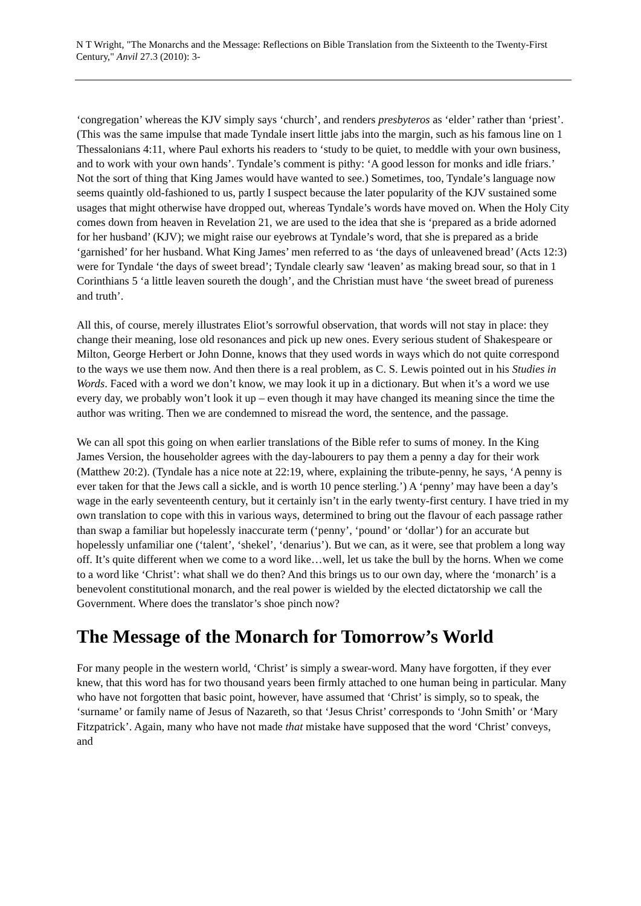N T Wright, "The Monarchs and the Message: Reflections on Bible Translation from the Sixteenth to the Twenty-First Century," Anvil 27.3 (2010): 3-
‘congregation’ whereas the KJV simply says ‘church’, and renders presbyteros as ‘elder’ rather than ‘priest’. (This was the same impulse that made Tyndale insert little jabs into the margin, such as his famous line on 1 Thessalonians 4:11, where Paul exhorts his readers to ‘study to be quiet, to meddle with your own business, and to work with your own hands’. Tyndale’s comment is pithy: ‘A good lesson for monks and idle friars.’ Not the sort of thing that King James would have wanted to see.) Sometimes, too, Tyndale’s language now seems quaintly old-fashioned to us, partly I suspect because the later popularity of the KJV sustained some usages that might otherwise have dropped out, whereas Tyndale’s words have moved on. When the Holy City comes down from heaven in Revelation 21, we are used to the idea that she is ‘prepared as a bride adorned for her husband’ (KJV); we might raise our eyebrows at Tyndale’s word, that she is prepared as a bride ‘garnished’ for her husband. What King James’ men referred to as ‘the days of unleavened bread’ (Acts 12:3) were for Tyndale ‘the days of sweet bread’; Tyndale clearly saw ‘leaven’ as making bread sour, so that in 1 Corinthians 5 ‘a little leaven soureth the dough’, and the Christian must have ‘the sweet bread of pureness and truth’.
All this, of course, merely illustrates Eliot’s sorrowful observation, that words will not stay in place: they change their meaning, lose old resonances and pick up new ones. Every serious student of Shakespeare or Milton, George Herbert or John Donne, knows that they used words in ways which do not quite correspond to the ways we use them now. And then there is a real problem, as C. S. Lewis pointed out in his Studies in Words. Faced with a word we don’t know, we may look it up in a dictionary. But when it’s a word we use every day, we probably won’t look it up – even though it may have changed its meaning since the time the author was writing. Then we are condemned to misread the word, the sentence, and the passage.
We can all spot this going on when earlier translations of the Bible refer to sums of money. In the King James Version, the householder agrees with the day-labourers to pay them a penny a day for their work (Matthew 20:2). (Tyndale has a nice note at 22:19, where, explaining the tribute-penny, he says, ‘A penny is ever taken for that the Jews call a sickle, and is worth 10 pence sterling.’) A ‘penny’ may have been a day’s wage in the early seventeenth century, but it certainly isn’t in the early twenty-first century. I have tried in my own translation to cope with this in various ways, determined to bring out the flavour of each passage rather than swap a familiar but hopelessly inaccurate term (‘penny’, ‘pound’ or ‘dollar’) for an accurate but hopelessly unfamiliar one (‘talent’, ‘shekel’, ‘denarius’). But we can, as it were, see that problem a long way off. It’s quite different when we come to a word like…well, let us take the bull by the horns. When we come to a word like ‘Christ’: what shall we do then? And this brings us to our own day, where the ‘monarch’ is a benevolent constitutional monarch, and the real power is wielded by the elected dictatorship we call the Government. Where does the translator’s shoe pinch now?
The Message of the Monarch for Tomorrow’s World
For many people in the western world, ‘Christ’ is simply a swear-word. Many have forgotten, if they ever knew, that this word has for two thousand years been firmly attached to one human being in particular. Many who have not forgotten that basic point, however, have assumed that ‘Christ’ is simply, so to speak, the ‘surname’ or family name of Jesus of Nazareth, so that ‘Jesus Christ’ corresponds to ‘John Smith’ or ‘Mary Fitzpatrick’. Again, many who have not made that mistake have supposed that the word ‘Christ’ conveys, and